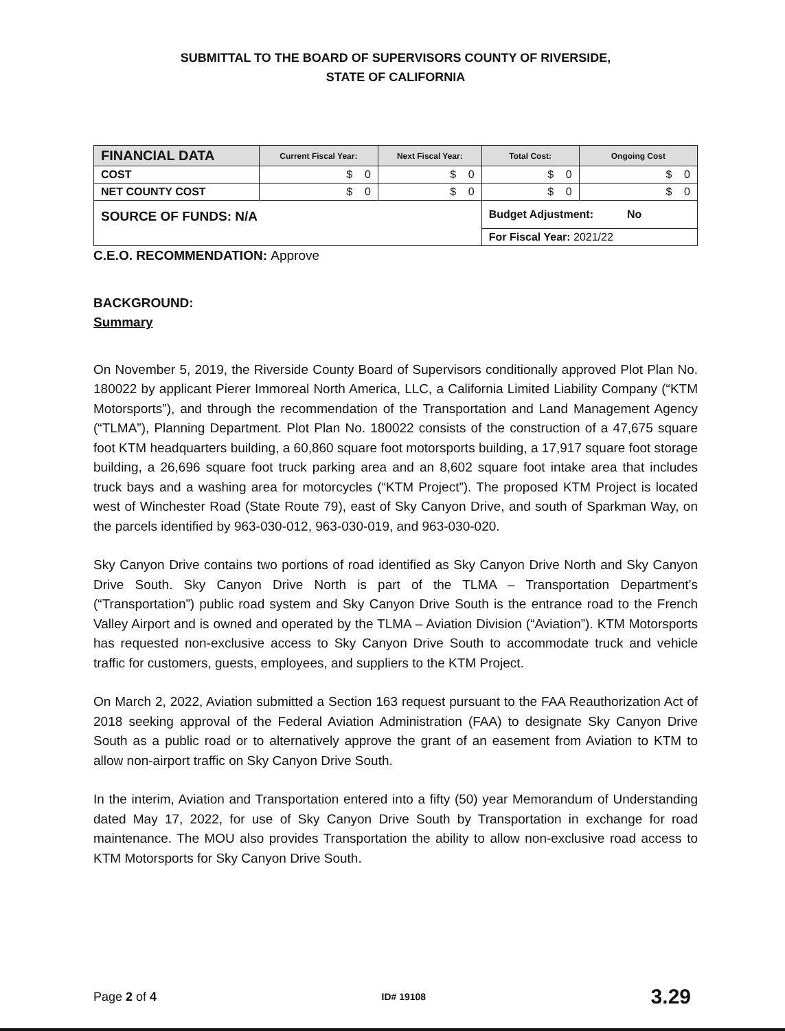SUBMITTAL TO THE BOARD OF SUPERVISORS COUNTY OF RIVERSIDE,
STATE OF CALIFORNIA
| FINANCIAL DATA | Current Fiscal Year: | Next Fiscal Year: | Total Cost: | Ongoing Cost |
| --- | --- | --- | --- | --- |
| COST | $ 0 | $ 0 | $ 0 | $ 0 |
| NET COUNTY COST | $ 0 | $ 0 | $ 0 | $ 0 |
| SOURCE OF FUNDS: N/A | | | Budget Adjustment: No | |
| | | | For Fiscal Year: 2021/22 | |
C.E.O. RECOMMENDATION: Approve
BACKGROUND:
Summary
On November 5, 2019, the Riverside County Board of Supervisors conditionally approved Plot Plan No. 180022 by applicant Pierer Immoreal North America, LLC, a California Limited Liability Company (“KTM Motorsports”), and through the recommendation of the Transportation and Land Management Agency (“TLMA”), Planning Department. Plot Plan No. 180022 consists of the construction of a 47,675 square foot KTM headquarters building, a 60,860 square foot motorsports building, a 17,917 square foot storage building, a 26,696 square foot truck parking area and an 8,602 square foot intake area that includes truck bays and a washing area for motorcycles (“KTM Project”). The proposed KTM Project is located west of Winchester Road (State Route 79), east of Sky Canyon Drive, and south of Sparkman Way, on the parcels identified by 963-030-012, 963-030-019, and 963-030-020.
Sky Canyon Drive contains two portions of road identified as Sky Canyon Drive North and Sky Canyon Drive South. Sky Canyon Drive North is part of the TLMA – Transportation Department’s (“Transportation”) public road system and Sky Canyon Drive South is the entrance road to the French Valley Airport and is owned and operated by the TLMA – Aviation Division (“Aviation”). KTM Motorsports has requested non-exclusive access to Sky Canyon Drive South to accommodate truck and vehicle traffic for customers, guests, employees, and suppliers to the KTM Project.
On March 2, 2022, Aviation submitted a Section 163 request pursuant to the FAA Reauthorization Act of 2018 seeking approval of the Federal Aviation Administration (FAA) to designate Sky Canyon Drive South as a public road or to alternatively approve the grant of an easement from Aviation to KTM to allow non-airport traffic on Sky Canyon Drive South.
In the interim, Aviation and Transportation entered into a fifty (50) year Memorandum of Understanding dated May 17, 2022, for use of Sky Canyon Drive South by Transportation in exchange for road maintenance. The MOU also provides Transportation the ability to allow non-exclusive road access to KTM Motorsports for Sky Canyon Drive South.
Page 2 of 4 ID# 19108 3.29